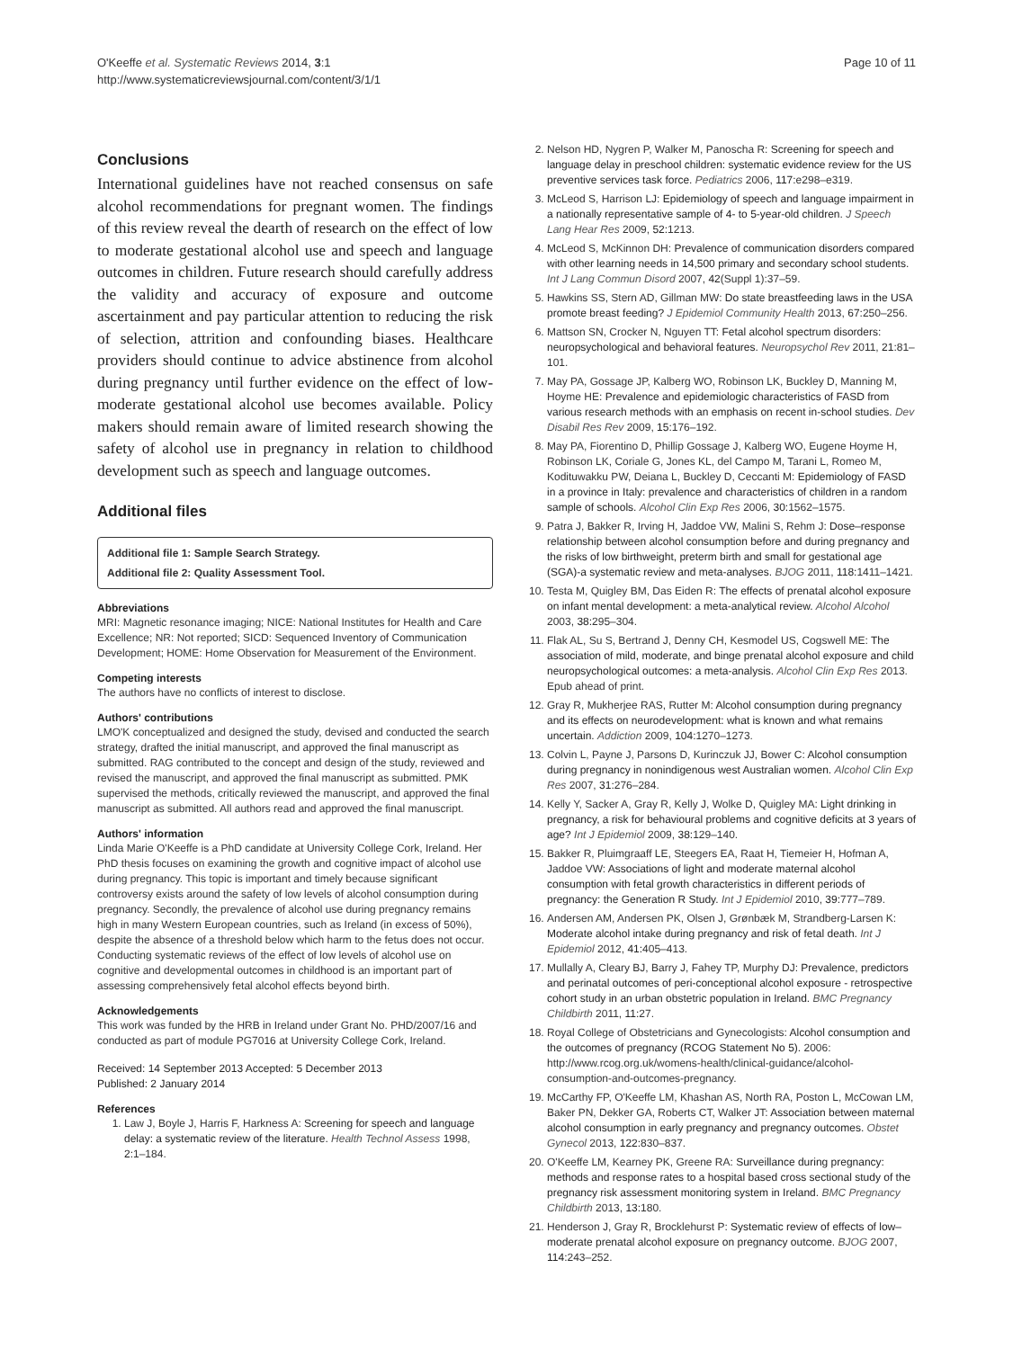O'Keeffe et al. Systematic Reviews 2014, 3:1
http://www.systematicreviewsjournal.com/content/3/1/1
Page 10 of 11
Conclusions
International guidelines have not reached consensus on safe alcohol recommendations for pregnant women. The findings of this review reveal the dearth of research on the effect of low to moderate gestational alcohol use and speech and language outcomes in children. Future research should carefully address the validity and accuracy of exposure and outcome ascertainment and pay particular attention to reducing the risk of selection, attrition and confounding biases. Healthcare providers should continue to advice abstinence from alcohol during pregnancy until further evidence on the effect of low-moderate gestational alcohol use becomes available. Policy makers should remain aware of limited research showing the safety of alcohol use in pregnancy in relation to childhood development such as speech and language outcomes.
Additional files
Additional file 1: Sample Search Strategy.
Additional file 2: Quality Assessment Tool.
Abbreviations
MRI: Magnetic resonance imaging; NICE: National Institutes for Health and Care Excellence; NR: Not reported; SICD: Sequenced Inventory of Communication Development; HOME: Home Observation for Measurement of the Environment.
Competing interests
The authors have no conflicts of interest to disclose.
Authors' contributions
LMO'K conceptualized and designed the study, devised and conducted the search strategy, drafted the initial manuscript, and approved the final manuscript as submitted. RAG contributed to the concept and design of the study, reviewed and revised the manuscript, and approved the final manuscript as submitted. PMK supervised the methods, critically reviewed the manuscript, and approved the final manuscript as submitted. All authors read and approved the final manuscript.
Authors' information
Linda Marie O'Keeffe is a PhD candidate at University College Cork, Ireland. Her PhD thesis focuses on examining the growth and cognitive impact of alcohol use during pregnancy. This topic is important and timely because significant controversy exists around the safety of low levels of alcohol consumption during pregnancy. Secondly, the prevalence of alcohol use during pregnancy remains high in many Western European countries, such as Ireland (in excess of 50%), despite the absence of a threshold below which harm to the fetus does not occur. Conducting systematic reviews of the effect of low levels of alcohol use on cognitive and developmental outcomes in childhood is an important part of assessing comprehensively fetal alcohol effects beyond birth.
Acknowledgements
This work was funded by the HRB in Ireland under Grant No. PHD/2007/16 and conducted as part of module PG7016 at University College Cork, Ireland.
Received: 14 September 2013 Accepted: 5 December 2013
Published: 2 January 2014
References
1. Law J, Boyle J, Harris F, Harkness A: Screening for speech and language delay: a systematic review of the literature. Health Technol Assess 1998, 2: 1–184.
2. Nelson HD, Nygren P, Walker M, Panoscha R: Screening for speech and language delay in preschool children: systematic evidence review for the US preventive services task force. Pediatrics 2006, 117: e298–e319.
3. McLeod S, Harrison LJ: Epidemiology of speech and language impairment in a nationally representative sample of 4- to 5-year-old children. J Speech Lang Hear Res 2009, 52: 1213.
4. McLeod S, McKinnon DH: Prevalence of communication disorders compared with other learning needs in 14,500 primary and secondary school students. Int J Lang Commun Disord 2007, 42(Suppl 1):37–59.
5. Hawkins SS, Stern AD, Gillman MW: Do state breastfeeding laws in the USA promote breast feeding? J Epidemiol Community Health 2013, 67: 250–256.
6. Mattson SN, Crocker N, Nguyen TT: Fetal alcohol spectrum disorders: neuropsychological and behavioral features. Neuropsychol Rev 2011, 21: 81–101.
7. May PA, Gossage JP, Kalberg WO, Robinson LK, Buckley D, Manning M, Hoyme HE: Prevalence and epidemiologic characteristics of FASD from various research methods with an emphasis on recent in-school studies. Dev Disabil Res Rev 2009, 15: 176–192.
8. May PA, Fiorentino D, Phillip Gossage J, Kalberg WO, Eugene Hoyme H, Robinson LK, Coriale G, Jones KL, del Campo M, Tarani L, Romeo M, Kodituwakku PW, Deiana L, Buckley D, Ceccanti M: Epidemiology of FASD in a province in Italy: prevalence and characteristics of children in a random sample of schools. Alcohol Clin Exp Res 2006, 30: 1562–1575.
9. Patra J, Bakker R, Irving H, Jaddoe VW, Malini S, Rehm J: Dose–response relationship between alcohol consumption before and during pregnancy and the risks of low birthweight, preterm birth and small for gestational age (SGA)-a systematic review and meta-analyses. BJOG 2011, 118: 1411–1421.
10. Testa M, Quigley BM, Das Eiden R: The effects of prenatal alcohol exposure on infant mental development: a meta-analytical review. Alcohol Alcohol 2003, 38: 295–304.
11. Flak AL, Su S, Bertrand J, Denny CH, Kesmodel US, Cogswell ME: The association of mild, moderate, and binge prenatal alcohol exposure and child neuropsychological outcomes: a meta-analysis. Alcohol Clin Exp Res 2013. Epub ahead of print.
12. Gray R, Mukherjee RAS, Rutter M: Alcohol consumption during pregnancy and its effects on neurodevelopment: what is known and what remains uncertain. Addiction 2009, 104: 1270–1273.
13. Colvin L, Payne J, Parsons D, Kurinczuk JJ, Bower C: Alcohol consumption during pregnancy in nonindigenous west Australian women. Alcohol Clin Exp Res 2007, 31: 276–284.
14. Kelly Y, Sacker A, Gray R, Kelly J, Wolke D, Quigley MA: Light drinking in pregnancy, a risk for behavioural problems and cognitive deficits at 3 years of age? Int J Epidemiol 2009, 38: 129–140.
15. Bakker R, Pluimgraaff LE, Steegers EA, Raat H, Tiemeier H, Hofman A, Jaddoe VW: Associations of light and moderate maternal alcohol consumption with fetal growth characteristics in different periods of pregnancy: the Generation R Study. Int J Epidemiol 2010, 39: 777–789.
16. Andersen AM, Andersen PK, Olsen J, Grønbæk M, Strandberg-Larsen K: Moderate alcohol intake during pregnancy and risk of fetal death. Int J Epidemiol 2012, 41: 405–413.
17. Mullally A, Cleary BJ, Barry J, Fahey TP, Murphy DJ: Prevalence, predictors and perinatal outcomes of peri-conceptional alcohol exposure - retrospective cohort study in an urban obstetric population in Ireland. BMC Pregnancy Childbirth 2011, 11: 27.
18. Royal College of Obstetricians and Gynecologists: Alcohol consumption and the outcomes of pregnancy (RCOG Statement No 5). 2006: http://www.rcog.org.uk/womens-health/clinical-guidance/alcohol-consumption-and-outcomes-pregnancy.
19. McCarthy FP, O'Keeffe LM, Khashan AS, North RA, Poston L, McCowan LM, Baker PN, Dekker GA, Roberts CT, Walker JT: Association between maternal alcohol consumption in early pregnancy and pregnancy outcomes. Obstet Gynecol 2013, 122: 830–837.
20. O'Keeffe LM, Kearney PK, Greene RA: Surveillance during pregnancy: methods and response rates to a hospital based cross sectional study of the pregnancy risk assessment monitoring system in Ireland. BMC Pregnancy Childbirth 2013, 13: 180.
21. Henderson J, Gray R, Brocklehurst P: Systematic review of effects of low–moderate prenatal alcohol exposure on pregnancy outcome. BJOG 2007, 114: 243–252.